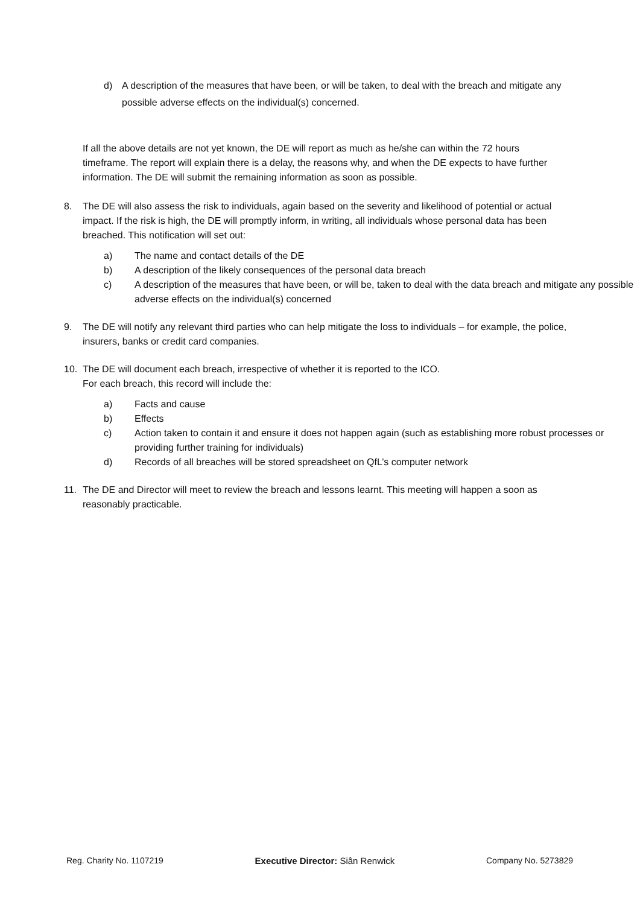d) A description of the measures that have been, or will be taken, to deal with the breach and mitigate any possible adverse effects on the individual(s) concerned.
If all the above details are not yet known, the DE will report as much as he/she can within the 72 hours timeframe. The report will explain there is a delay, the reasons why, and when the DE expects to have further information. The DE will submit the remaining information as soon as possible.
8. The DE will also assess the risk to individuals, again based on the severity and likelihood of potential or actual impact. If the risk is high, the DE will promptly inform, in writing, all individuals whose personal data has been breached. This notification will set out:
a) The name and contact details of the DE
b) A description of the likely consequences of the personal data breach
c) A description of the measures that have been, or will be, taken to deal with the data breach and mitigate any possible adverse effects on the individual(s) concerned
9. The DE will notify any relevant third parties who can help mitigate the loss to individuals – for example, the police, insurers, banks or credit card companies.
10. The DE will document each breach, irrespective of whether it is reported to the ICO.
For each breach, this record will include the:
a) Facts and cause
b) Effects
c) Action taken to contain it and ensure it does not happen again (such as establishing more robust processes or providing further training for individuals)
d) Records of all breaches will be stored spreadsheet on QfL’s computer network
11. The DE and Director will meet to review the breach and lessons learnt. This meeting will happen a soon as reasonably practicable.
Reg. Charity No. 1107219 Executive Director: Siân Renwick Company No. 5273829